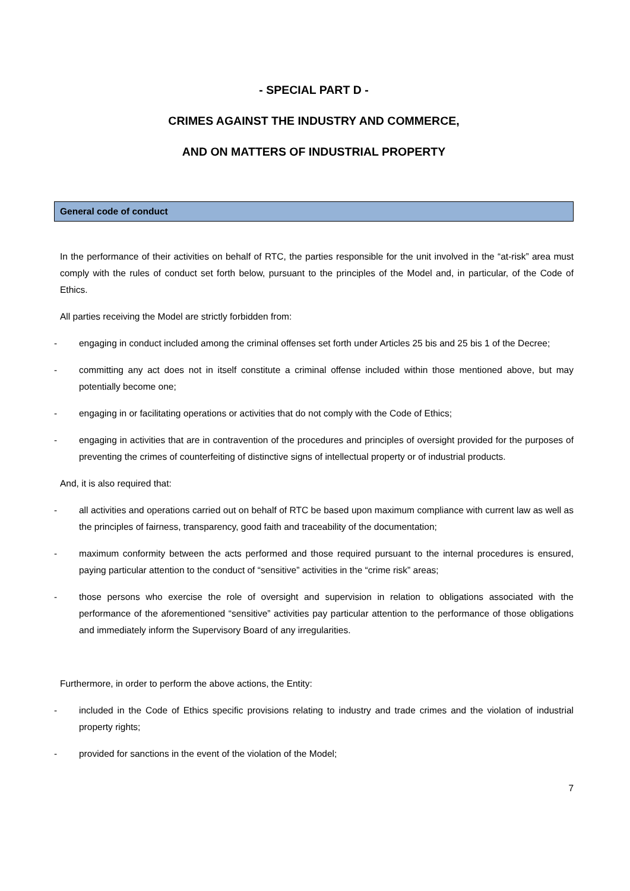- SPECIAL PART D -
CRIMES AGAINST THE INDUSTRY AND COMMERCE,
AND ON MATTERS OF INDUSTRIAL PROPERTY
General code of conduct
In the performance of their activities on behalf of RTC, the parties responsible for the unit involved in the “at-risk” area must comply with the rules of conduct set forth below, pursuant to the principles of the Model and, in particular, of the Code of Ethics.
All parties receiving the Model are strictly forbidden from:
- engaging in conduct included among the criminal offenses set forth under Articles 25 bis and 25 bis 1 of the Decree;
- committing any act does not in itself constitute a criminal offense included within those mentioned above, but may potentially become one;
- engaging in or facilitating operations or activities that do not comply with the Code of Ethics;
- engaging in activities that are in contravention of the procedures and principles of oversight provided for the purposes of preventing the crimes of counterfeiting of distinctive signs of intellectual property or of industrial products.
And, it is also required that:
- all activities and operations carried out on behalf of RTC be based upon maximum compliance with current law as well as the principles of fairness, transparency, good faith and traceability of the documentation;
- maximum conformity between the acts performed and those required pursuant to the internal procedures is ensured, paying particular attention to the conduct of “sensitive” activities in the “crime risk” areas;
- those persons who exercise the role of oversight and supervision in relation to obligations associated with the performance of the aforementioned “sensitive” activities pay particular attention to the performance of those obligations and immediately inform the Supervisory Board of any irregularities.
Furthermore, in order to perform the above actions, the Entity:
- included in the Code of Ethics specific provisions relating to industry and trade crimes and the violation of industrial property rights;
- provided for sanctions in the event of the violation of the Model;
7